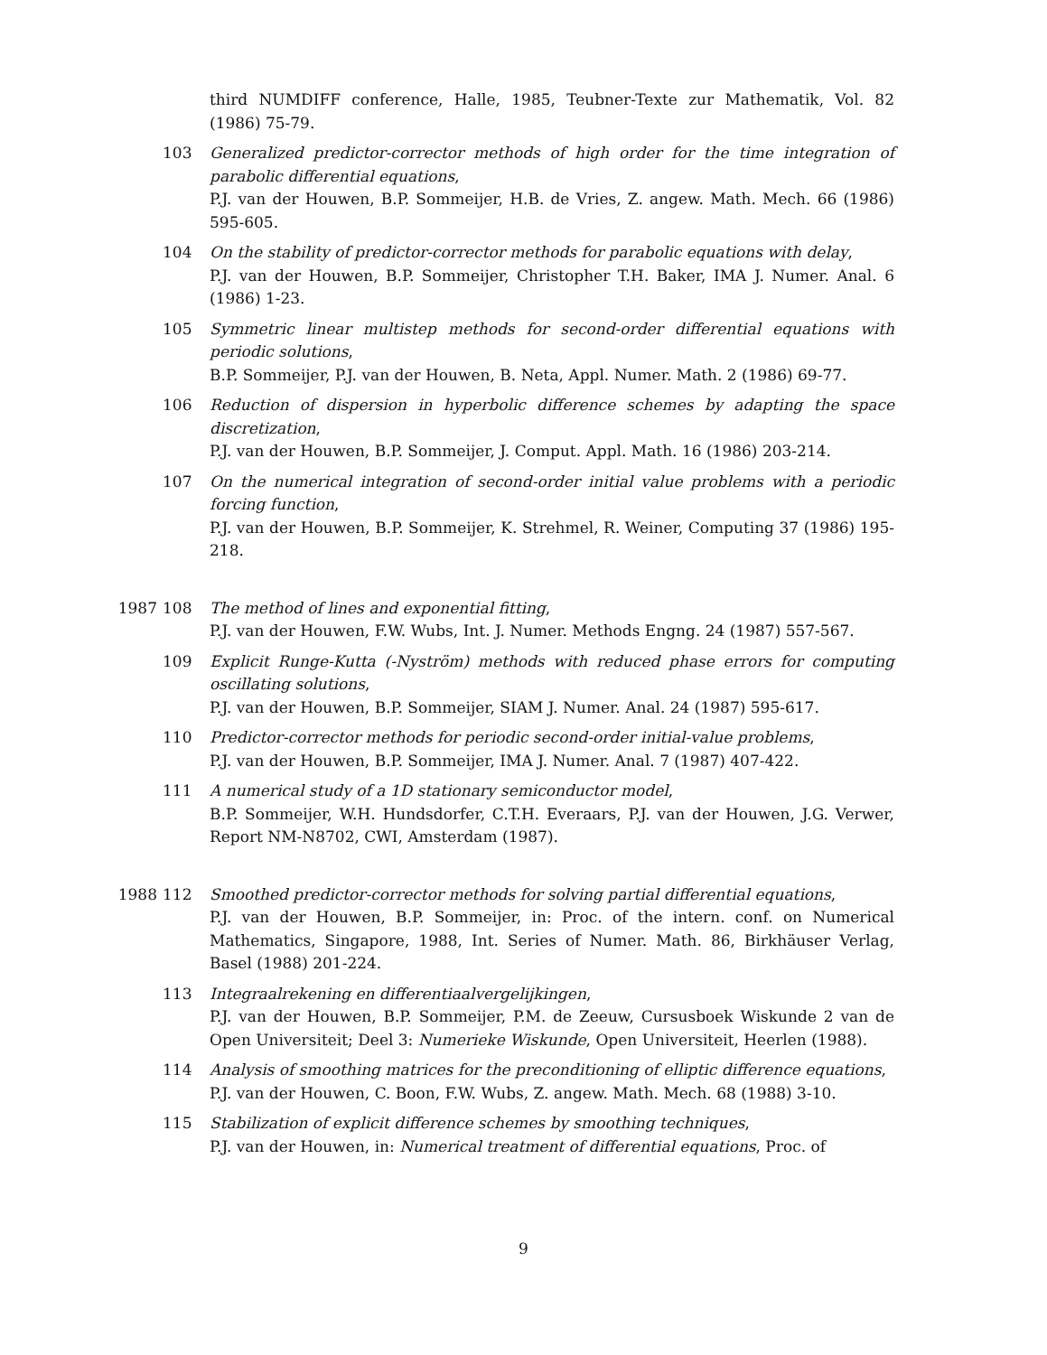third NUMDIFF conference, Halle, 1985, Teubner-Texte zur Mathematik, Vol. 82 (1986) 75-79.
103 Generalized predictor-corrector methods of high order for the time integration of parabolic differential equations,
P.J. van der Houwen, B.P. Sommeijer, H.B. de Vries, Z. angew. Math. Mech. 66 (1986) 595-605.
104 On the stability of predictor-corrector methods for parabolic equations with delay,
P.J. van der Houwen, B.P. Sommeijer, Christopher T.H. Baker, IMA J. Numer. Anal. 6 (1986) 1-23.
105 Symmetric linear multistep methods for second-order differential equations with periodic solutions,
B.P. Sommeijer, P.J. van der Houwen, B. Neta, Appl. Numer. Math. 2 (1986) 69-77.
106 Reduction of dispersion in hyperbolic difference schemes by adapting the space discretization,
P.J. van der Houwen, B.P. Sommeijer, J. Comput. Appl. Math. 16 (1986) 203-214.
107 On the numerical integration of second-order initial value problems with a periodic forcing function,
P.J. van der Houwen, B.P. Sommeijer, K. Strehmel, R. Weiner, Computing 37 (1986) 195-218.
1987 108 The method of lines and exponential fitting,
P.J. van der Houwen, F.W. Wubs, Int. J. Numer. Methods Engng. 24 (1987) 557-567.
109 Explicit Runge-Kutta (-Nyström) methods with reduced phase errors for computing oscillating solutions,
P.J. van der Houwen, B.P. Sommeijer, SIAM J. Numer. Anal. 24 (1987) 595-617.
110 Predictor-corrector methods for periodic second-order initial-value problems,
P.J. van der Houwen, B.P. Sommeijer, IMA J. Numer. Anal. 7 (1987) 407-422.
111 A numerical study of a 1D stationary semiconductor model,
B.P. Sommeijer, W.H. Hundsdorfer, C.T.H. Everaars, P.J. van der Houwen, J.G. Verwer, Report NM-N8702, CWI, Amsterdam (1987).
1988 112 Smoothed predictor-corrector methods for solving partial differential equations,
P.J. van der Houwen, B.P. Sommeijer, in: Proc. of the intern. conf. on Numerical Mathematics, Singapore, 1988, Int. Series of Numer. Math. 86, Birkhäuser Verlag, Basel (1988) 201-224.
113 Integraalrekening en differentiaalvergelijkingen,
P.J. van der Houwen, B.P. Sommeijer, P.M. de Zeeuw, Cursusboek Wiskunde 2 van de Open Universiteit; Deel 3: Numerieke Wiskunde, Open Universiteit, Heerlen (1988).
114 Analysis of smoothing matrices for the preconditioning of elliptic difference equations,
P.J. van der Houwen, C. Boon, F.W. Wubs, Z. angew. Math. Mech. 68 (1988) 3-10.
115 Stabilization of explicit difference schemes by smoothing techniques,
P.J. van der Houwen, in: Numerical treatment of differential equations, Proc. of
9